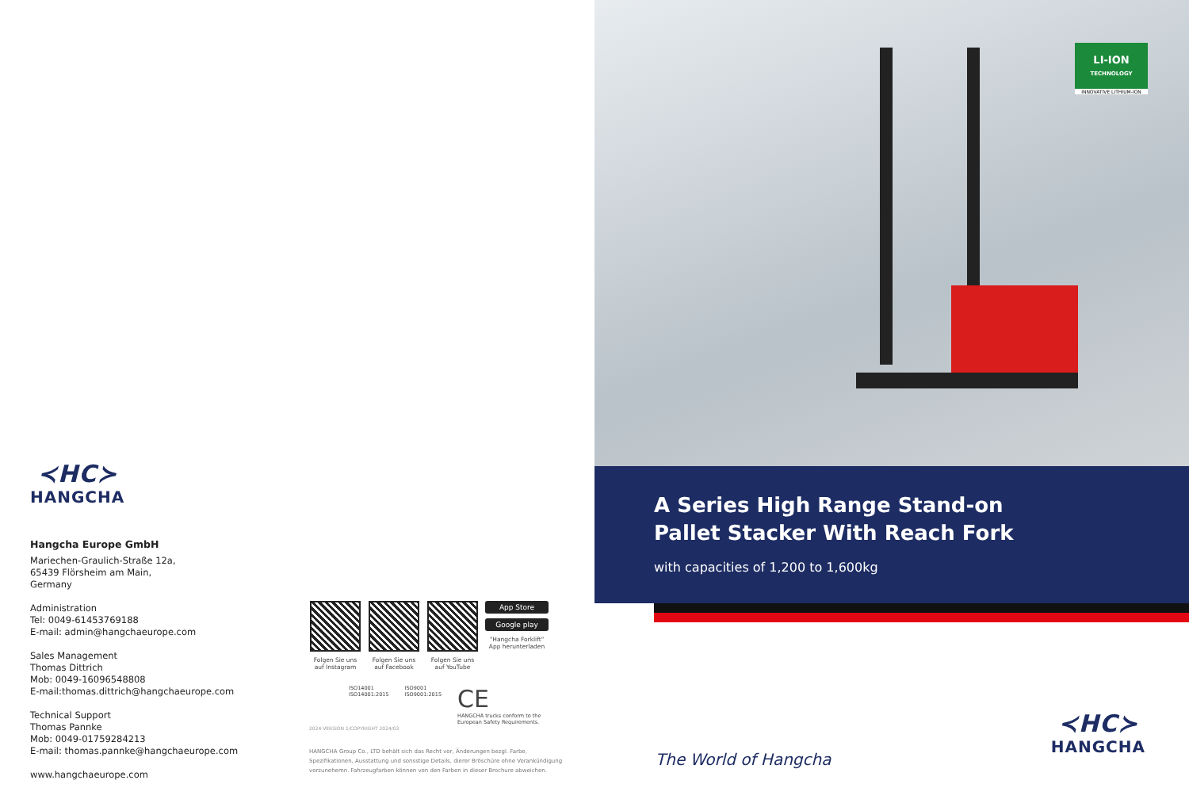≺HC≻
HANGCHA
Hangcha Europe GmbH
Mariechen-Graulich-Straße 12a,
65439 Flörsheim am Main,
Germany
Administration
Tel: 0049-61453769188
E-mail: admin@hangchaeurope.com
Sales Management
Thomas Dittrich
Mob: 0049-16096548808
E-mail:thomas.dittrich@hangchaeurope.com
Technical Support
Thomas Pannke
Mob: 0049-01759284213
E-mail: thomas.pannke@hangchaeurope.com
www.hangchaeurope.com
Folgen Sie uns auf Instagram
Folgen Sie uns auf Facebook
Folgen Sie uns auf YouTube
App Store
Google play
"Hangcha Forklift" App herunterladen
ISO14001
ISO14001:2015
ISO9001
ISO9001:2015
CE
HANGCHA trucks conform to the European Safety Requirements.
2024 VERSION 1/COPYRIGHT 2024/03
HANGCHA Group Co., LTD behält sich das Recht vor, Änderungen bezgl. Farbe, Spezifikationen, Ausstattung und sonsstige Details, dierer Bröschüre ohne Vorankündigung vorzunehemn. Fahrzeugfarben können von den Farben in dieser Brochure abweichen.
LI-ION
TECHNOLOGY
INNOVATIVE LITHIUM-ION
A Series High Range Stand-on
Pallet Stacker With Reach Fork
with capacities of 1,200 to 1,600kg
The World of Hangcha
≺HC≻
HANGCHA